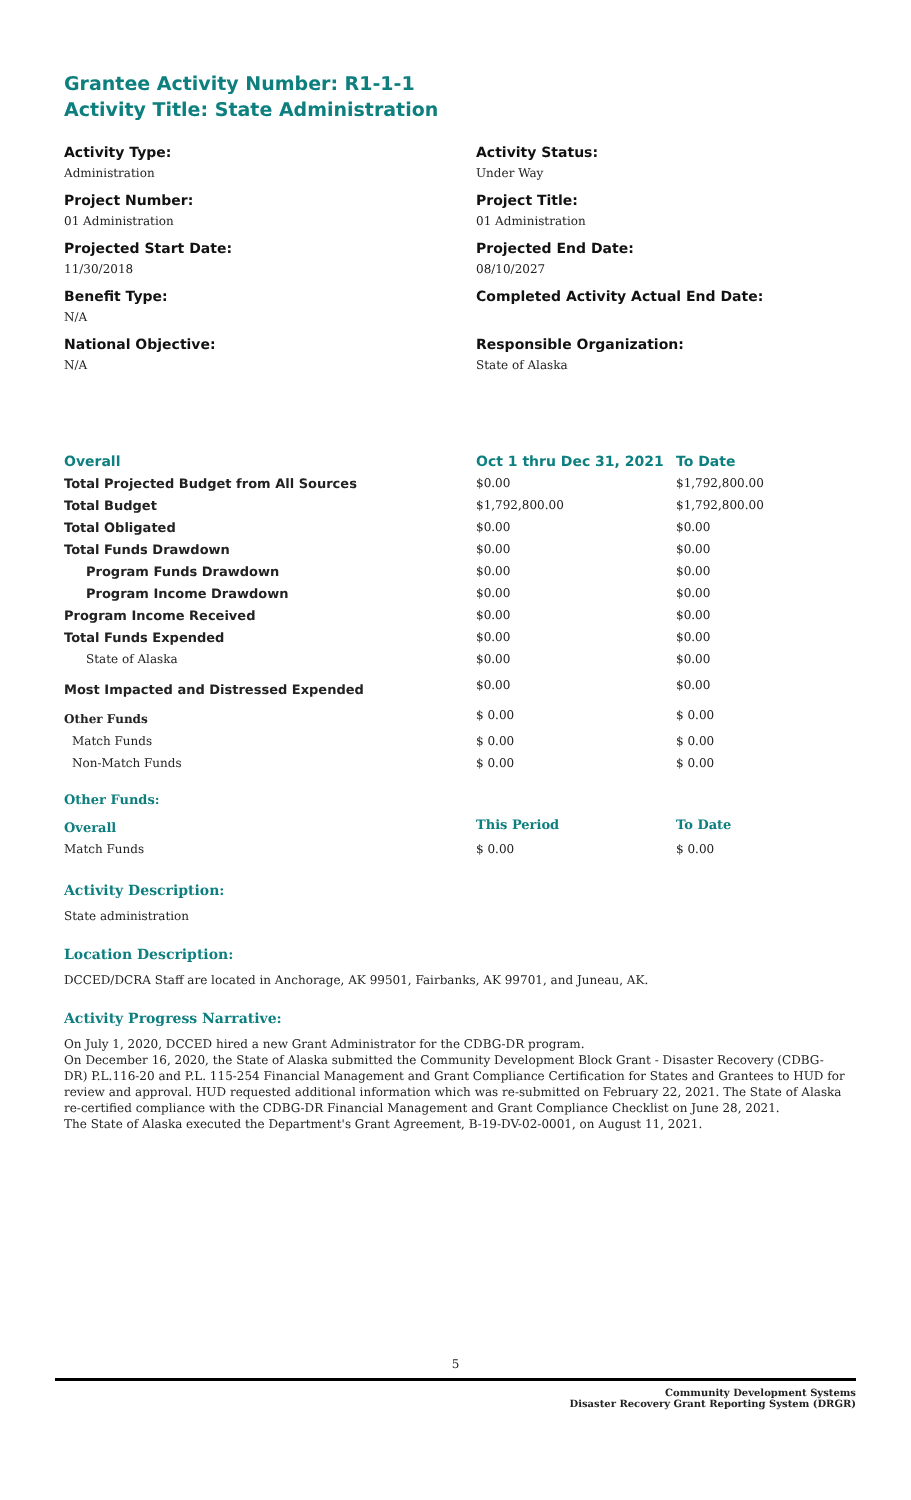Grantee Activity Number: R1-1-1
Activity Title: State Administration
Activity Type:
Administration
Project Number:
01 Administration
Projected Start Date:
11/30/2018
Benefit Type:
N/A
National Objective:
N/A
Activity Status:
Under Way
Project Title:
01 Administration
Projected End Date:
08/10/2027
Completed Activity Actual End Date:
Responsible Organization:
State of Alaska
| Overall | Oct 1 thru Dec 31, 2021 | To Date |
| --- | --- | --- |
| Total Projected Budget from All Sources | $0.00 | $1,792,800.00 |
| Total Budget | $1,792,800.00 | $1,792,800.00 |
| Total Obligated | $0.00 | $0.00 |
| Total Funds Drawdown | $0.00 | $0.00 |
| Program Funds Drawdown | $0.00 | $0.00 |
| Program Income Drawdown | $0.00 | $0.00 |
| Program Income Received | $0.00 | $0.00 |
| Total Funds Expended | $0.00 | $0.00 |
| State of Alaska | $0.00 | $0.00 |
| Most Impacted and Distressed Expended | $0.00 | $0.00 |
| Other Funds | $ 0.00 | $ 0.00 |
| Match Funds | $ 0.00 | $ 0.00 |
| Non-Match Funds | $ 0.00 | $ 0.00 |
| Other Funds: | | |
| Overall | This Period | To Date |
| Match Funds | $ 0.00 | $ 0.00 |
Activity Description:
State administration
Location Description:
DCCED/DCRA Staff are located in Anchorage, AK 99501, Fairbanks, AK 99701, and Juneau, AK.
Activity Progress Narrative:
On July 1, 2020, DCCED hired a new Grant Administrator for the CDBG-DR program.
On December 16, 2020, the State of Alaska submitted the Community Development Block Grant - Disaster Recovery (CDBG-DR) P.L.116-20 and P.L. 115-254 Financial Management and Grant Compliance Certification for States and Grantees to HUD for review and approval. HUD requested additional information which was re-submitted on February 22, 2021. The State of Alaska re-certified compliance with the CDBG-DR Financial Management and Grant Compliance Checklist on June 28, 2021.
The State of Alaska executed the Department's Grant Agreement, B-19-DV-02-0001, on August 11, 2021.
5
Community Development Systems
Disaster Recovery Grant Reporting System (DRGR)